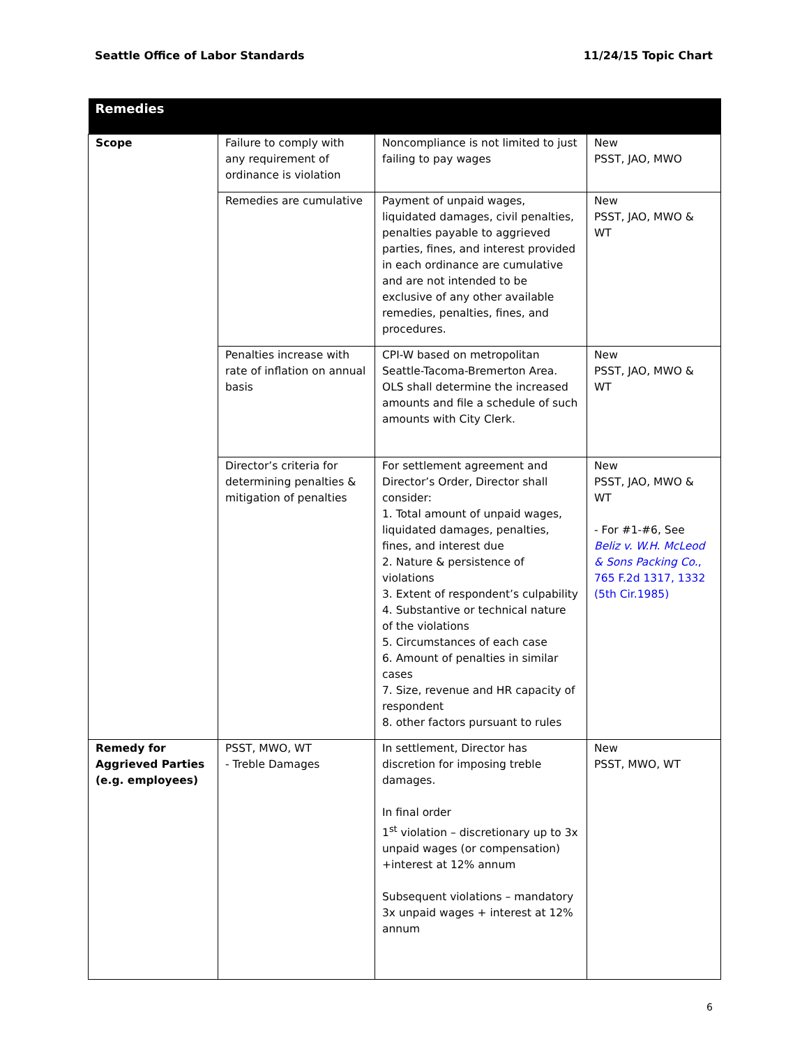Seattle Office of Labor Standards 11/24/15 Topic Chart
| Remedies | | | |
| --- | --- | --- | --- |
| Scope | Failure to comply with any requirement of ordinance is violation | Noncompliance is not limited to just failing to pay wages | New PSST, JAO, MWO |
| | Remedies are cumulative | Payment of unpaid wages, liquidated damages, civil penalties, penalties payable to aggrieved parties, fines, and interest provided in each ordinance are cumulative and are not intended to be exclusive of any other available remedies, penalties, fines, and procedures. | New PSST, JAO, MWO & WT |
| | Penalties increase with rate of inflation on annual basis | CPI-W based on metropolitan Seattle-Tacoma-Bremerton Area. OLS shall determine the increased amounts and file a schedule of such amounts with City Clerk. | New PSST, JAO, MWO & WT |
| | Director’s criteria for determining penalties & mitigation of penalties | For settlement agreement and Director’s Order, Director shall consider: 1. Total amount of unpaid wages, liquidated damages, penalties, fines, and interest due 2. Nature & persistence of violations 3. Extent of respondent’s culpability 4. Substantive or technical nature of the violations 5. Circumstances of each case 6. Amount of penalties in similar cases 7. Size, revenue and HR capacity of respondent 8. other factors pursuant to rules | New PSST, JAO, MWO & WT - For #1-#6, See Beliz v. W.H. McLeod & Sons Packing Co. , 765 F.2d 1317, 1332 (5th Cir.1985) |
| Remedy for Aggrieved Parties (e.g. employees) | PSST, MWO, WT - Treble Damages | In settlement, Director has discretion for imposing treble damages. In final order 1<sup>st</sup> violation – discretionary up to 3x unpaid wages (or compensation) +interest at 12% annum Subsequent violations – mandatory 3x unpaid wages + interest at 12% annum | New PSST, MWO, WT |
6